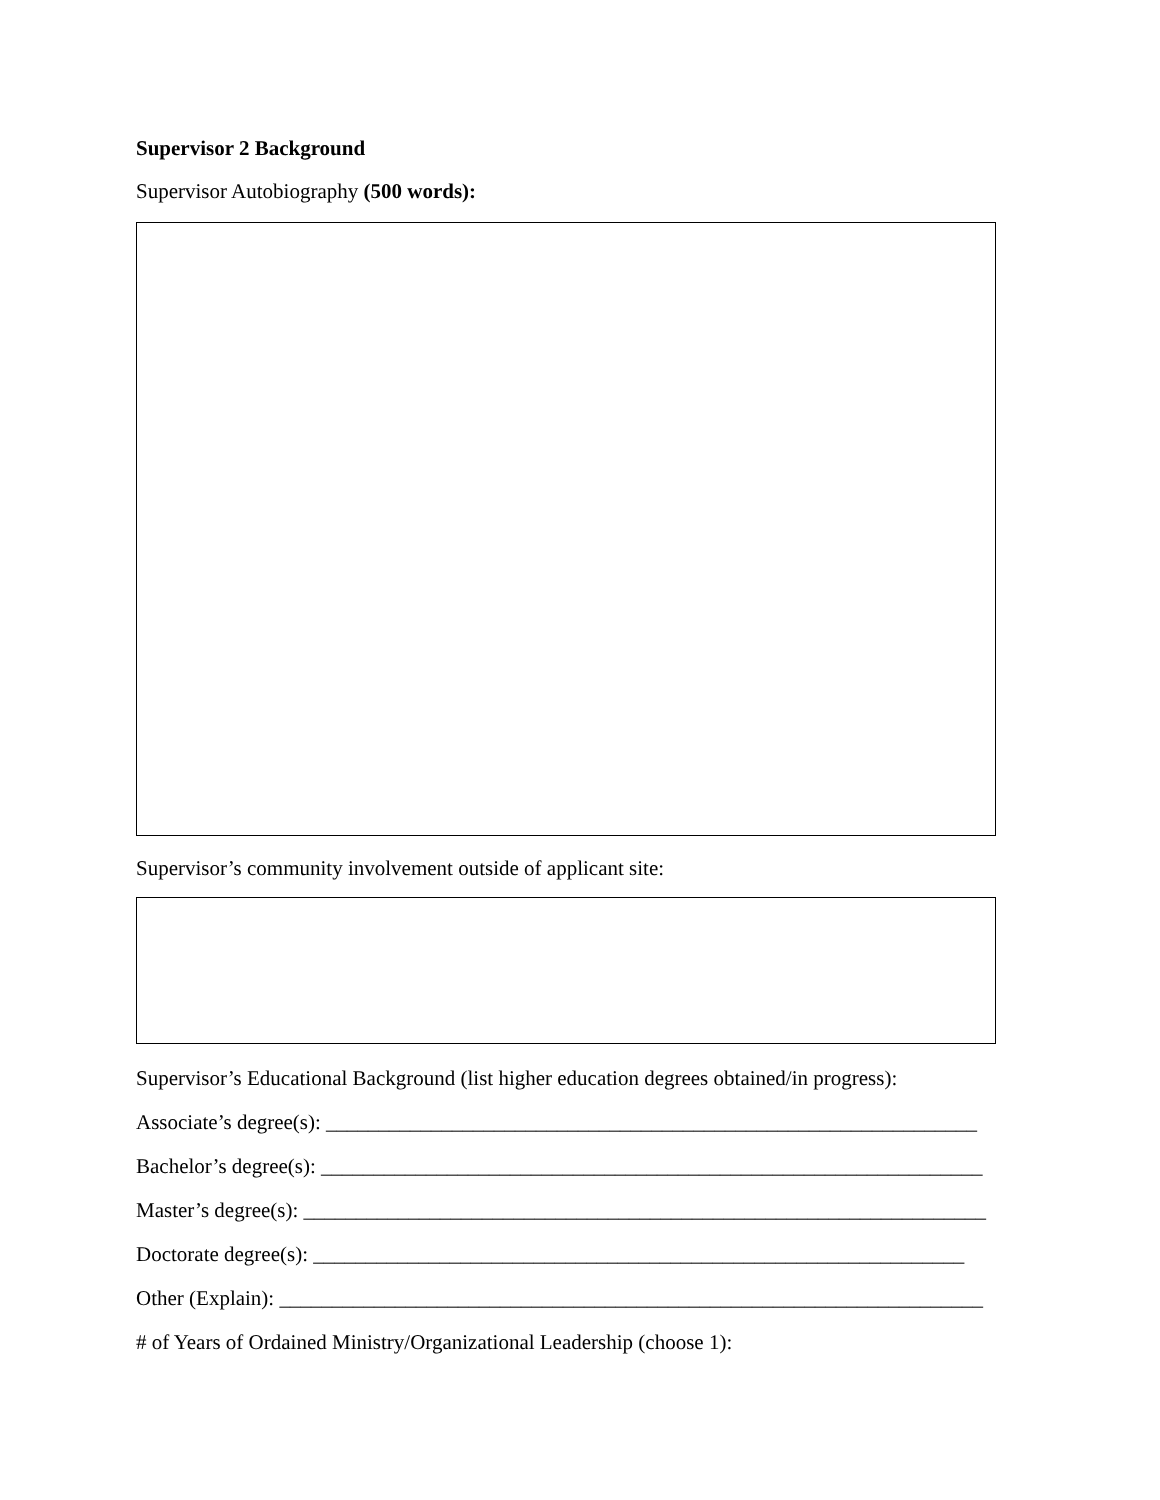Supervisor 2 Background
Supervisor Autobiography (500 words):
Supervisor’s community involvement outside of applicant site:
Supervisor’s Educational Background (list higher education degrees obtained/in progress):
Associate’s degree(s): ______________________________________________________________
Bachelor’s degree(s): _______________________________________________________________
Master’s degree(s): _________________________________________________________________
Doctorate degree(s): ______________________________________________________________
Other (Explain): ___________________________________________________________________
# of Years of Ordained Ministry/Organizational Leadership (choose 1):